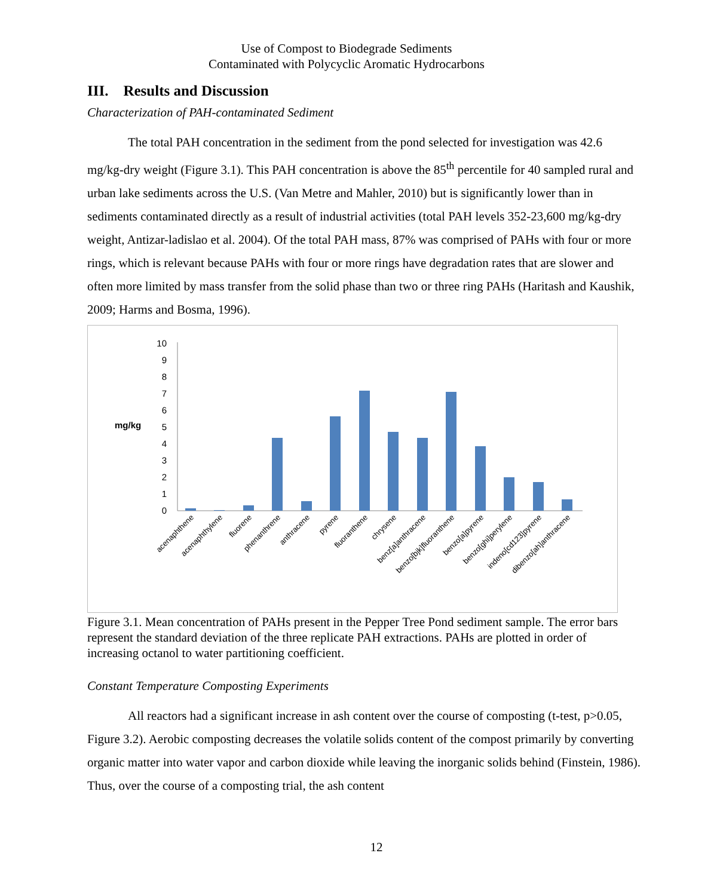Use of Compost to Biodegrade Sediments
Contaminated with Polycyclic Aromatic Hydrocarbons
III. Results and Discussion
Characterization of PAH-contaminated Sediment
The total PAH concentration in the sediment from the pond selected for investigation was 42.6 mg/kg-dry weight (Figure 3.1). This PAH concentration is above the 85<sup>th</sup> percentile for 40 sampled rural and urban lake sediments across the U.S. (Van Metre and Mahler, 2010) but is significantly lower than in sediments contaminated directly as a result of industrial activities (total PAH levels 352-23,600 mg/kg-dry weight, Antizar-ladislao et al. 2004). Of the total PAH mass, 87% was comprised of PAHs with four or more rings, which is relevant because PAHs with four or more rings have degradation rates that are slower and often more limited by mass transfer from the solid phase than two or three ring PAHs (Haritash and Kaushik, 2009; Harms and Bosma, 1996).
mg/kg
0
1
2
3
4
5
6
7
8
9
10
acenaphthene
acenaphthylene
fluorene
phenanthrene
anthracene
pyrene
fluoranthene
chrysene
benz[a]anthracene
benzo[bjk]fluoranthene
benzo[a]pyrene
benzo[ghi]perylene
indeno[cd123]pyrene
dibenzo[ah]anthracene
Figure 3.1. Mean concentration of PAHs present in the Pepper Tree Pond sediment sample. The error bars represent the standard deviation of the three replicate PAH extractions. PAHs are plotted in order of increasing octanol to water partitioning coefficient.
Constant Temperature Composting Experiments
All reactors had a significant increase in ash content over the course of composting (t-test, p>0.05, Figure 3.2). Aerobic composting decreases the volatile solids content of the compost primarily by converting organic matter into water vapor and carbon dioxide while leaving the inorganic solids behind (Finstein, 1986). Thus, over the course of a composting trial, the ash content
12